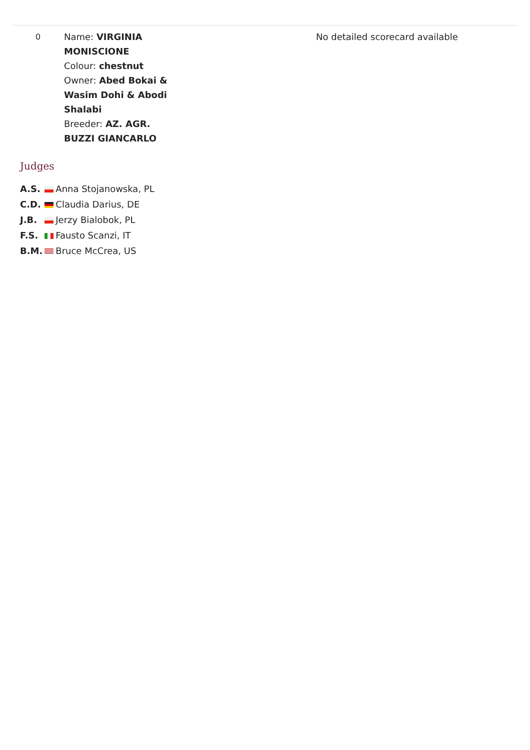| 0 | Name: VIRGINIA MONISCIONE Colour: chestnut Owner: Abed Bokai & Wasim Dohi & Abodi Shalabi Breeder: AZ. AGR. BUZZI GIANCARLO | | No detailed scorecard available |
Judges
| A.S. | | Anna Stojanowska, PL |
| C.D. | | Claudia Darius, DE |
| J.B. | | Jerzy Bialobok, PL |
| F.S. | | Fausto Scanzi, IT |
| B.M. | | Bruce McCrea, US |